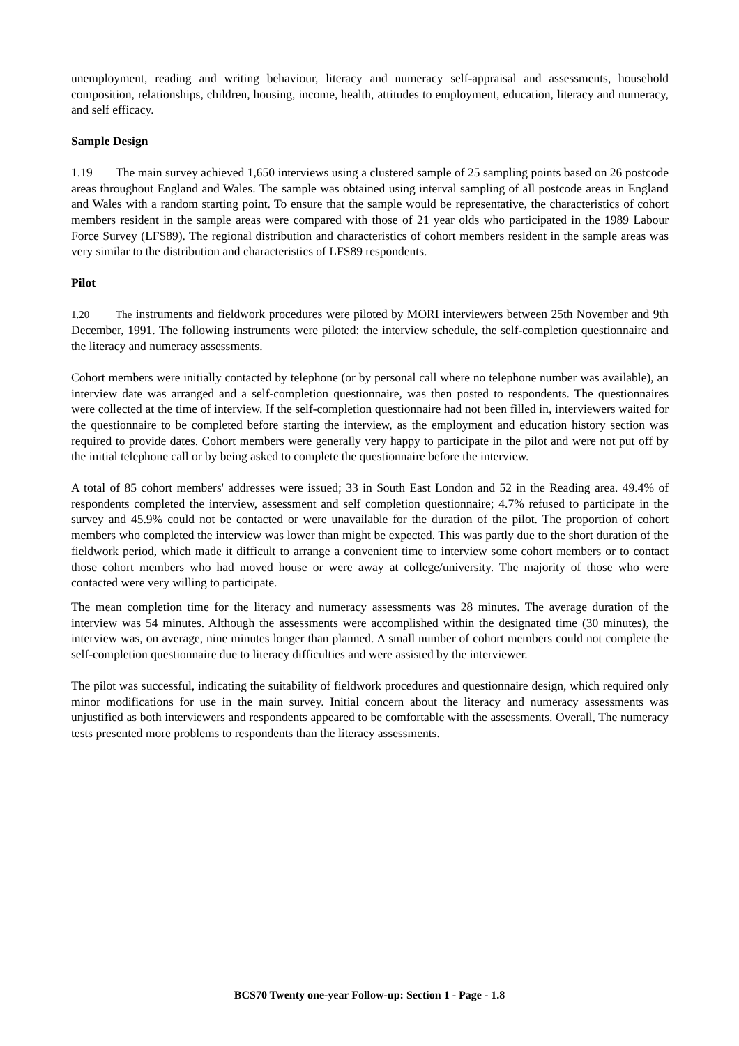unemployment, reading and writing behaviour, literacy and numeracy self-appraisal and assessments, household composition, relationships, children, housing, income, health, attitudes to employment, education, literacy and numeracy, and self efficacy.
Sample Design
1.19 The main survey achieved 1,650 interviews using a clustered sample of 25 sampling points based on 26 postcode areas throughout England and Wales. The sample was obtained using interval sampling of all postcode areas in England and Wales with a random starting point. To ensure that the sample would be representative, the characteristics of cohort members resident in the sample areas were compared with those of 21 year olds who participated in the 1989 Labour Force Survey (LFS89). The regional distribution and characteristics of cohort members resident in the sample areas was very similar to the distribution and characteristics of LFS89 respondents.
Pilot
1.20 The instruments and fieldwork procedures were piloted by MORI interviewers between 25th November and 9th December, 1991. The following instruments were piloted: the interview schedule, the self-completion questionnaire and the literacy and numeracy assessments.
Cohort members were initially contacted by telephone (or by personal call where no telephone number was available), an interview date was arranged and a self-completion questionnaire, was then posted to respondents. The questionnaires were collected at the time of interview. If the self-completion questionnaire had not been filled in, interviewers waited for the questionnaire to be completed before starting the interview, as the employment and education history section was required to provide dates. Cohort members were generally very happy to participate in the pilot and were not put off by the initial telephone call or by being asked to complete the questionnaire before the interview.
A total of 85 cohort members' addresses were issued; 33 in South East London and 52 in the Reading area. 49.4% of respondents completed the interview, assessment and self completion questionnaire; 4.7% refused to participate in the survey and 45.9% could not be contacted or were unavailable for the duration of the pilot. The proportion of cohort members who completed the interview was lower than might be expected. This was partly due to the short duration of the fieldwork period, which made it difficult to arrange a convenient time to interview some cohort members or to contact those cohort members who had moved house or were away at college/university. The majority of those who were contacted were very willing to participate.
The mean completion time for the literacy and numeracy assessments was 28 minutes. The average duration of the interview was 54 minutes. Although the assessments were accomplished within the designated time (30 minutes), the interview was, on average, nine minutes longer than planned. A small number of cohort members could not complete the self-completion questionnaire due to literacy difficulties and were assisted by the interviewer.
The pilot was successful, indicating the suitability of fieldwork procedures and questionnaire design, which required only minor modifications for use in the main survey. Initial concern about the literacy and numeracy assessments was unjustified as both interviewers and respondents appeared to be comfortable with the assessments. Overall, The numeracy tests presented more problems to respondents than the literacy assessments.
BCS70 Twenty one-year Follow-up: Section 1 - Page - 1.8